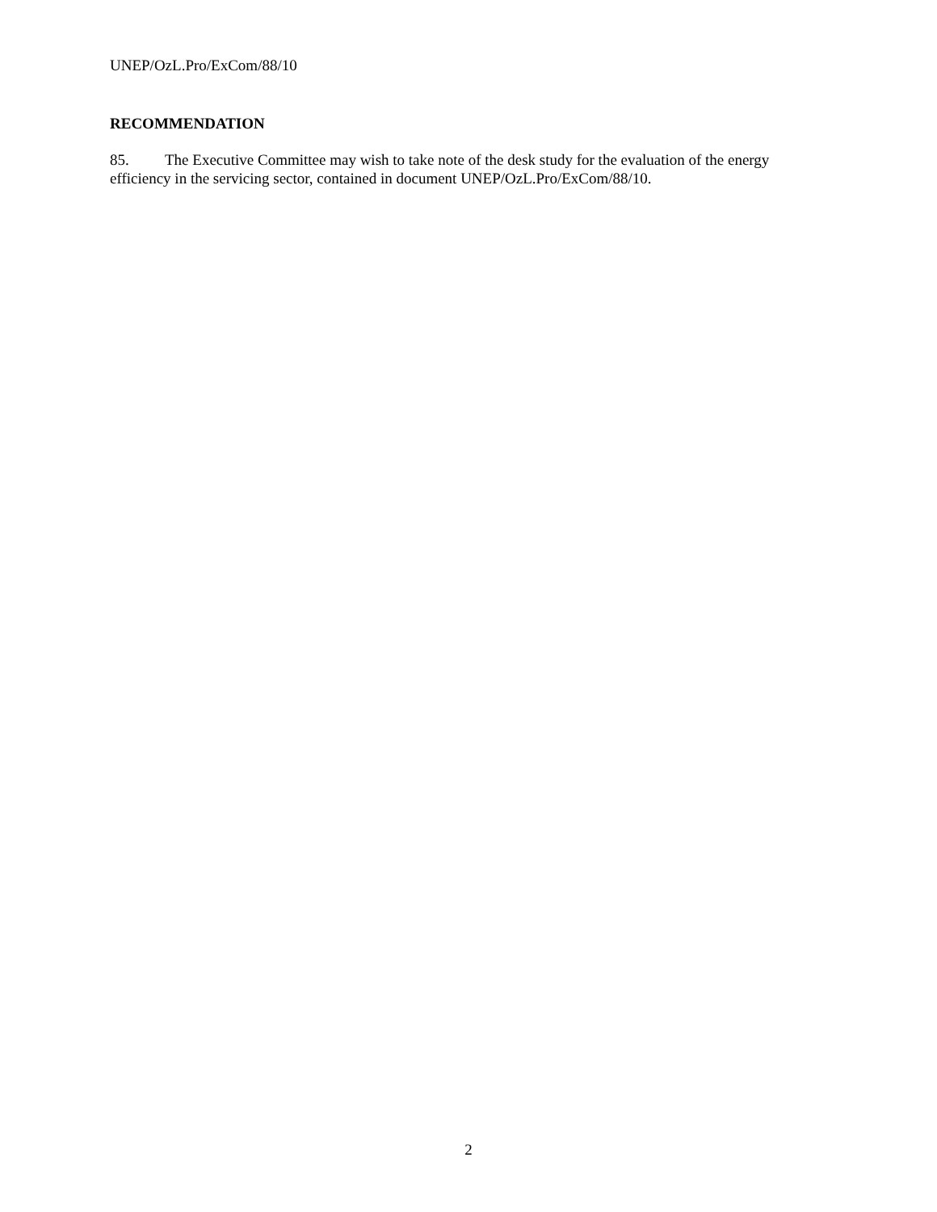UNEP/OzL.Pro/ExCom/88/10
RECOMMENDATION
85. The Executive Committee may wish to take note of the desk study for the evaluation of the energy efficiency in the servicing sector, contained in document UNEP/OzL.Pro/ExCom/88/10.
2